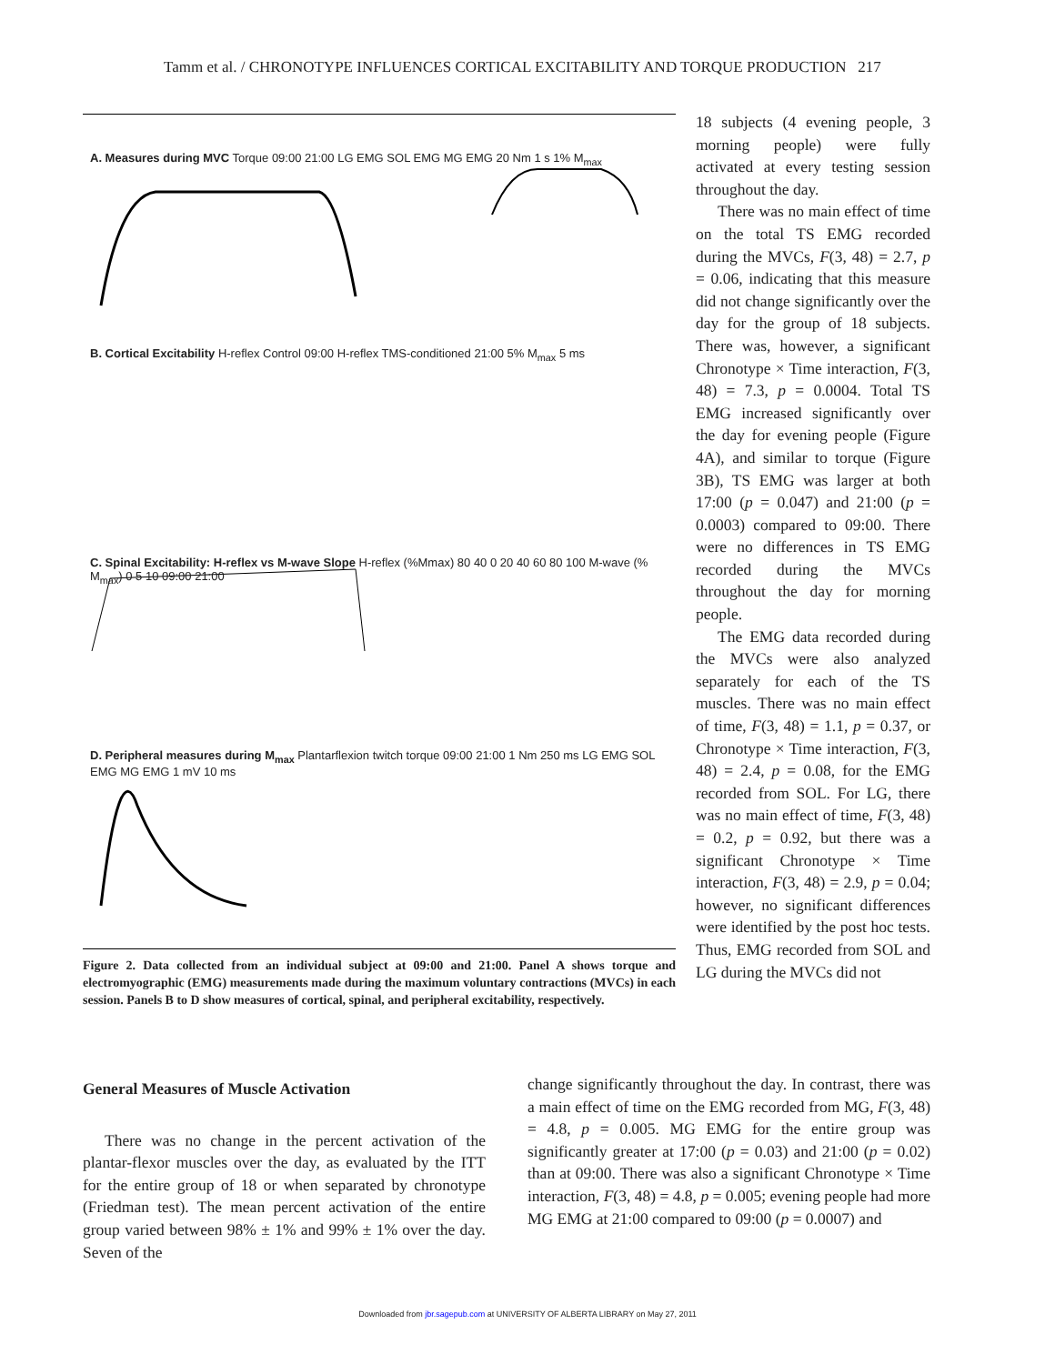Tamm et al. / CHRONOTYPE INFLUENCES CORTICAL EXCITABILITY AND TORQUE PRODUCTION 217
A. Measures during MVC Torque 09:00 21:00 LG EMG SOL EMG MG EMG 20 Nm 1 s 1% M<sub>max</sub>
B. Cortical Excitability H-reflex Control 09:00 H-reflex TMS-conditioned 21:00 5% M<sub>max</sub> 5 ms
C. Spinal Excitability: H-reflex vs M-wave Slope H-reflex (%Mmax) 80 40 0 20 40 60 80 100 M-wave (% M<sub>max</sub>) 0 5 10 09:00 21:00
D. Peripheral measures during M<sub>max</sub> Plantarflexion twitch torque 09:00 21:00 1 Nm 250 ms LG EMG SOL EMG MG EMG 1 mV 10 ms
Figure 2. Data collected from an individual subject at 09:00 and 21:00. Panel A shows torque and electromyographic (EMG) measurements made during the maximum voluntary contractions (MVCs) in each session. Panels B to D show measures of cortical, spinal, and peripheral excitability, respectively.
18 subjects (4 evening people, 3 morning people) were fully activated at every testing session throughout the day.
There was no main effect of time on the total TS EMG recorded during the MVCs, F(3, 48) = 2.7, p = 0.06, indicating that this measure did not change significantly over the day for the group of 18 subjects. There was, however, a significant Chronotype × Time interaction, F(3, 48) = 7.3, p = 0.0004. Total TS EMG increased significantly over the day for evening people (Figure 4A), and similar to torque (Figure 3B), TS EMG was larger at both 17:00 (p = 0.047) and 21:00 (p = 0.0003) compared to 09:00. There were no differences in TS EMG recorded during the MVCs throughout the day for morning people.
The EMG data recorded during the MVCs were also analyzed separately for each of the TS muscles. There was no main effect of time, F(3, 48) = 1.1, p = 0.37, or Chronotype × Time interaction, F(3, 48) = 2.4, p = 0.08, for the EMG recorded from SOL. For LG, there was no main effect of time, F(3, 48) = 0.2, p = 0.92, but there was a significant Chronotype × Time interaction, F(3, 48) = 2.9, p = 0.04; however, no significant differences were identified by the post hoc tests. Thus, EMG recorded from SOL and LG during the MVCs did not
General Measures of Muscle Activation
There was no change in the percent activation of the plantar-flexor muscles over the day, as evaluated by the ITT for the entire group of 18 or when separated by chronotype (Friedman test). The mean percent activation of the entire group varied between 98% ± 1% and 99% ± 1% over the day. Seven of the
change significantly throughout the day. In contrast, there was a main effect of time on the EMG recorded from MG, F(3, 48) = 4.8, p = 0.005. MG EMG for the entire group was significantly greater at 17:00 (p = 0.03) and 21:00 (p = 0.02) than at 09:00. There was also a significant Chronotype × Time interaction, F(3, 48) = 4.8, p = 0.005; evening people had more MG EMG at 21:00 compared to 09:00 (p = 0.0007) and
Downloaded from jbr.sagepub.com at UNIVERSITY OF ALBERTA LIBRARY on May 27, 2011